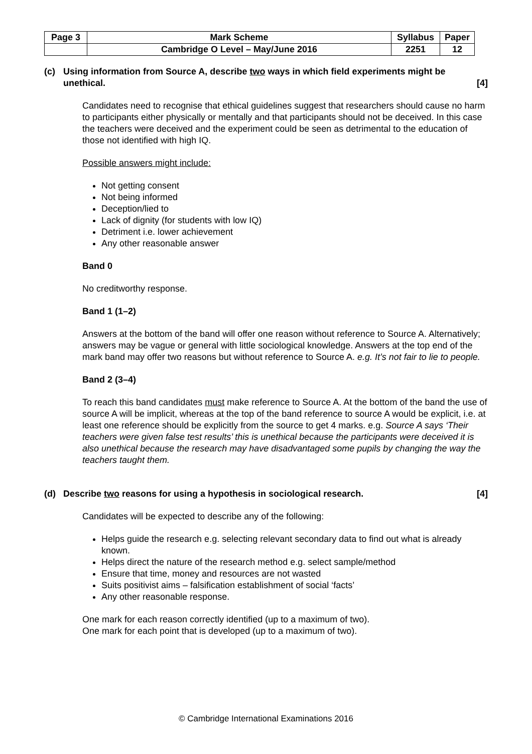| Page 3 | Mark Scheme | Syllabus | Paper |
| | Cambridge O Level – May/June 2016 | 2251 | 12 |
(c) Using information from Source A, describe two ways in which field experiments might be unethical. [4]
Candidates need to recognise that ethical guidelines suggest that researchers should cause no harm to participants either physically or mentally and that participants should not be deceived. In this case the teachers were deceived and the experiment could be seen as detrimental to the education of those not identified with high IQ.
Possible answers might include:
Not getting consent
Not being informed
Deception/lied to
Lack of dignity (for students with low IQ)
Detriment i.e. lower achievement
Any other reasonable answer
Band 0
No creditworthy response.
Band 1 (1–2)
Answers at the bottom of the band will offer one reason without reference to Source A. Alternatively; answers may be vague or general with little sociological knowledge. Answers at the top end of the mark band may offer two reasons but without reference to Source A. e.g. It’s not fair to lie to people.
Band 2 (3–4)
To reach this band candidates must make reference to Source A. At the bottom of the band the use of source A will be implicit, whereas at the top of the band reference to source A would be explicit, i.e. at least one reference should be explicitly from the source to get 4 marks. e.g. Source A says ‘Their teachers were given false test results’ this is unethical because the participants were deceived it is also unethical because the research may have disadvantaged some pupils by changing the way the teachers taught them.
(d) Describe two reasons for using a hypothesis in sociological research. [4]
Candidates will be expected to describe any of the following:
Helps guide the research e.g. selecting relevant secondary data to find out what is already known.
Helps direct the nature of the research method e.g. select sample/method
Ensure that time, money and resources are not wasted
Suits positivist aims – falsification establishment of social ‘facts’
Any other reasonable response.
One mark for each reason correctly identified (up to a maximum of two).
One mark for each point that is developed (up to a maximum of two).
© Cambridge International Examinations 2016